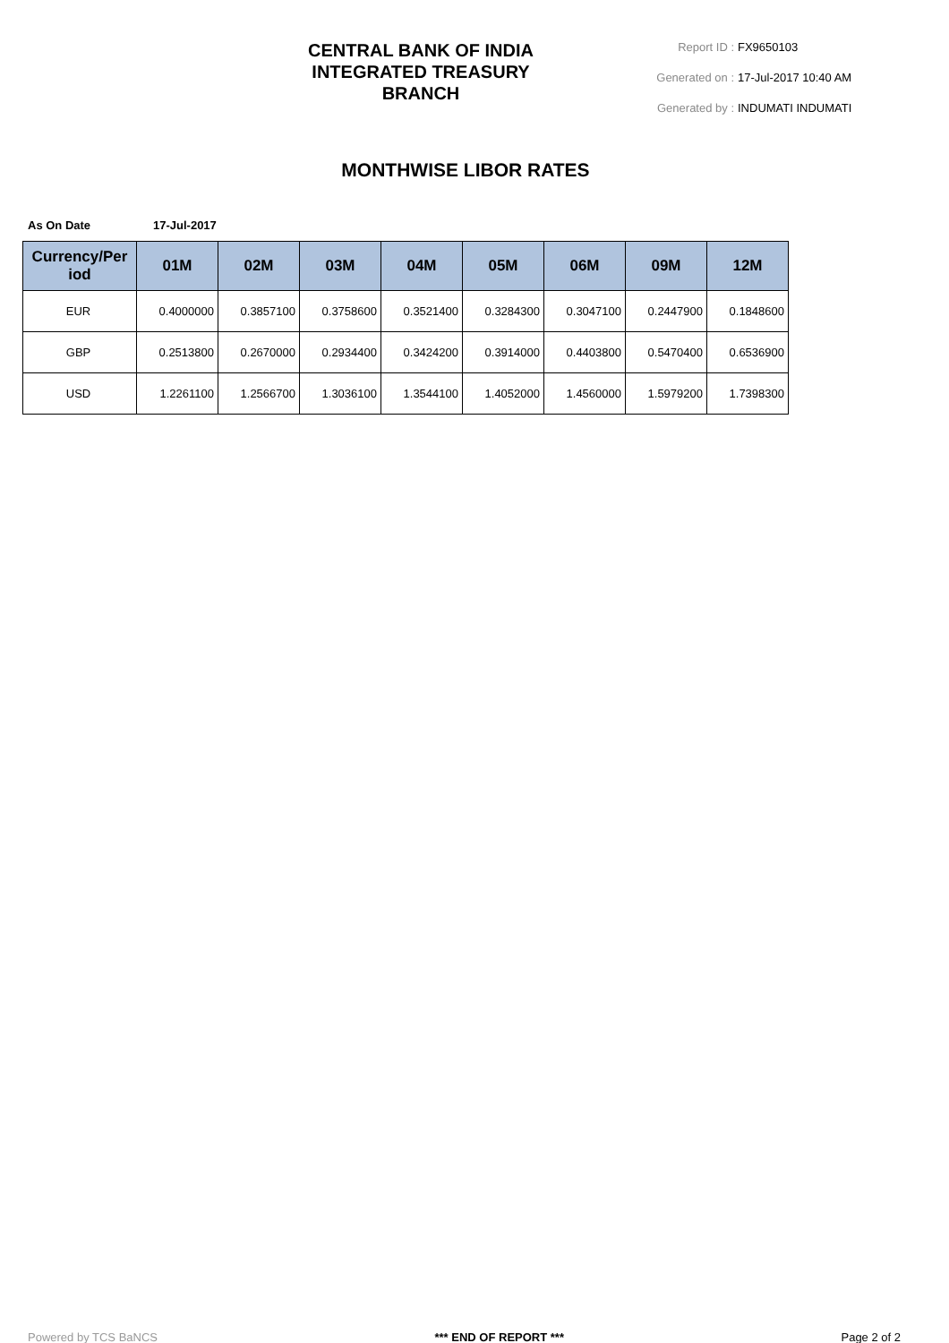CENTRAL BANK OF INDIA INTEGRATED TREASURY BRANCH
Report ID : FX9650103
Generated on : 17-Jul-2017 10:40 AM
Generated by : INDUMATI INDUMATI
MONTHWISE LIBOR RATES
As On Date 17-Jul-2017
| Currency/Per iod | 01M | 02M | 03M | 04M | 05M | 06M | 09M | 12M |
| --- | --- | --- | --- | --- | --- | --- | --- | --- |
| EUR | 0.4000000 | 0.3857100 | 0.3758600 | 0.3521400 | 0.3284300 | 0.3047100 | 0.2447900 | 0.1848600 |
| GBP | 0.2513800 | 0.2670000 | 0.2934400 | 0.3424200 | 0.3914000 | 0.4403800 | 0.5470400 | 0.6536900 |
| USD | 1.2261100 | 1.2566700 | 1.3036100 | 1.3544100 | 1.4052000 | 1.4560000 | 1.5979200 | 1.7398300 |
Powered by TCS BaNCS *** END OF REPORT *** Page 2 of 2